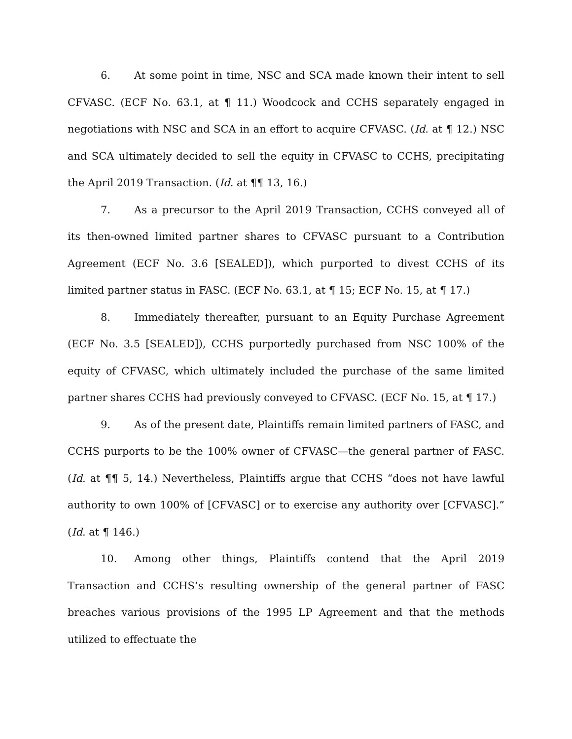6. At some point in time, NSC and SCA made known their intent to sell CFVASC. (ECF No. 63.1, at ¶ 11.) Woodcock and CCHS separately engaged in negotiations with NSC and SCA in an effort to acquire CFVASC. (Id. at ¶ 12.) NSC and SCA ultimately decided to sell the equity in CFVASC to CCHS, precipitating the April 2019 Transaction. (Id. at ¶¶ 13, 16.)
7. As a precursor to the April 2019 Transaction, CCHS conveyed all of its then-owned limited partner shares to CFVASC pursuant to a Contribution Agreement (ECF No. 3.6 [SEALED]), which purported to divest CCHS of its limited partner status in FASC. (ECF No. 63.1, at ¶ 15; ECF No. 15, at ¶ 17.)
8. Immediately thereafter, pursuant to an Equity Purchase Agreement (ECF No. 3.5 [SEALED]), CCHS purportedly purchased from NSC 100% of the equity of CFVASC, which ultimately included the purchase of the same limited partner shares CCHS had previously conveyed to CFVASC. (ECF No. 15, at ¶ 17.)
9. As of the present date, Plaintiffs remain limited partners of FASC, and CCHS purports to be the 100% owner of CFVASC—the general partner of FASC. (Id. at ¶¶ 5, 14.) Nevertheless, Plaintiffs argue that CCHS “does not have lawful authority to own 100% of [CFVASC] or to exercise any authority over [CFVASC].” (Id. at ¶ 146.)
10. Among other things, Plaintiffs contend that the April 2019 Transaction and CCHS’s resulting ownership of the general partner of FASC breaches various provisions of the 1995 LP Agreement and that the methods utilized to effectuate the